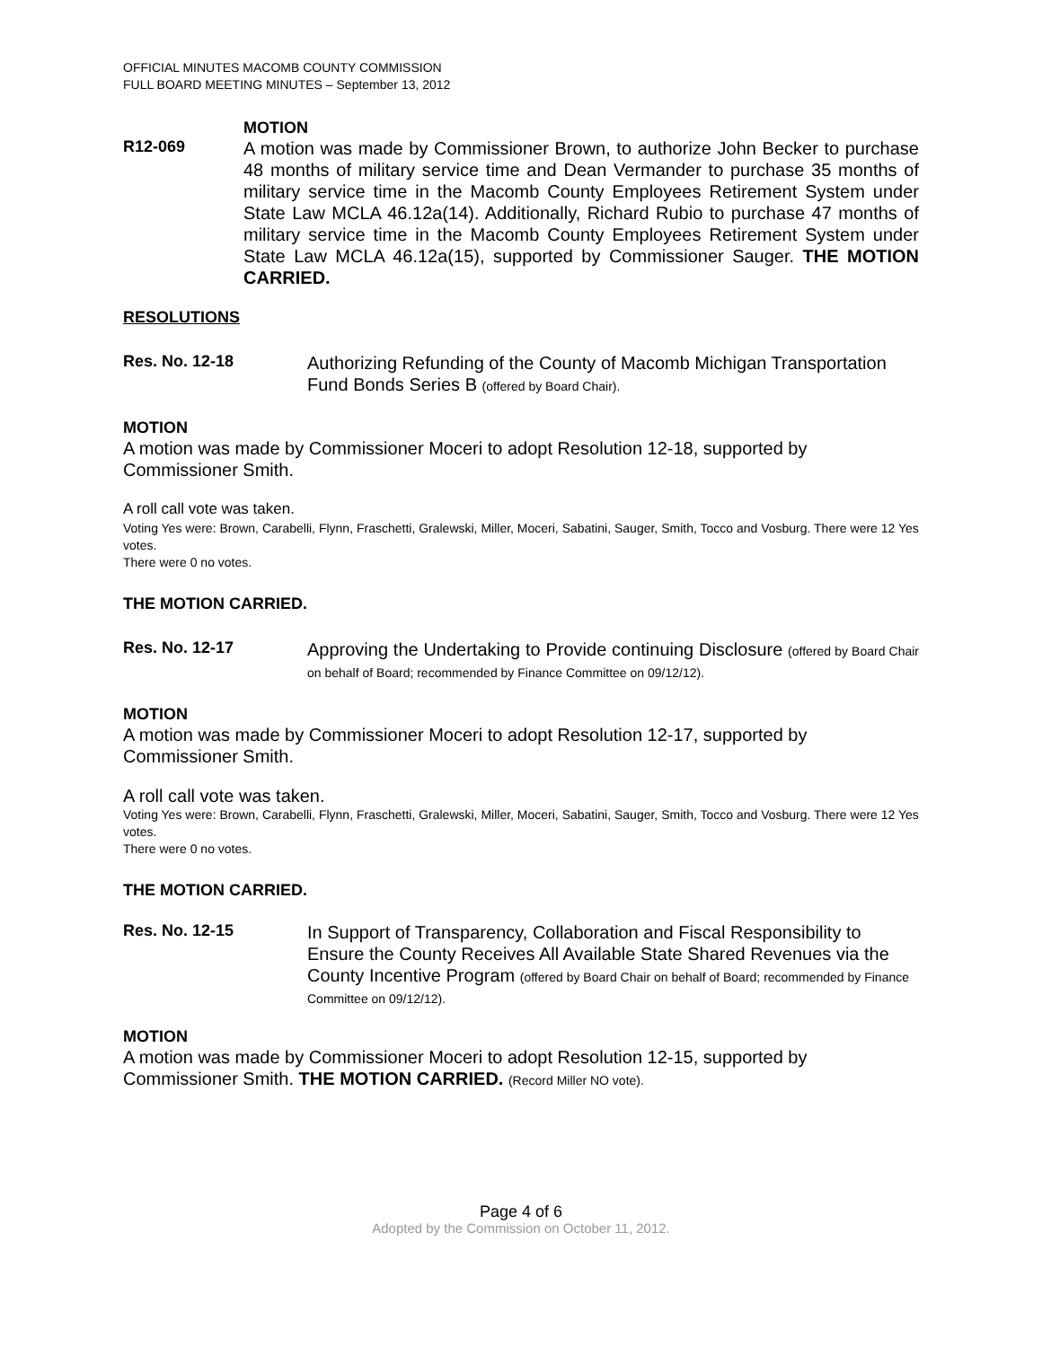OFFICIAL MINUTES MACOMB COUNTY COMMISSION
FULL BOARD MEETING MINUTES – September 13, 2012
MOTION
R12-069
A motion was made by Commissioner Brown, to authorize John Becker to purchase 48 months of military service time and Dean Vermander to purchase 35 months of military service time in the Macomb County Employees Retirement System under State Law MCLA 46.12a(14). Additionally, Richard Rubio to purchase 47 months of military service time in the Macomb County Employees Retirement System under State Law MCLA 46.12a(15), supported by Commissioner Sauger. THE MOTION CARRIED.
RESOLUTIONS
Res. No. 12-18
Authorizing Refunding of the County of Macomb Michigan Transportation Fund Bonds Series B (offered by Board Chair).
MOTION
A motion was made by Commissioner Moceri to adopt Resolution 12-18, supported by Commissioner Smith.
A roll call vote was taken.
Voting Yes were: Brown, Carabelli, Flynn, Fraschetti, Gralewski, Miller, Moceri, Sabatini, Sauger, Smith, Tocco and Vosburg. There were 12 Yes votes.
There were 0 no votes.
THE MOTION CARRIED.
Res. No. 12-17
Approving the Undertaking to Provide continuing Disclosure (offered by Board Chair on behalf of Board; recommended by Finance Committee on 09/12/12).
MOTION
A motion was made by Commissioner Moceri to adopt Resolution 12-17, supported by Commissioner Smith.
A roll call vote was taken.
Voting Yes were: Brown, Carabelli, Flynn, Fraschetti, Gralewski, Miller, Moceri, Sabatini, Sauger, Smith, Tocco and Vosburg. There were 12 Yes votes.
There were 0 no votes.
THE MOTION CARRIED.
Res. No. 12-15
In Support of Transparency, Collaboration and Fiscal Responsibility to Ensure the County Receives All Available State Shared Revenues via the County Incentive Program (offered by Board Chair on behalf of Board; recommended by Finance Committee on 09/12/12).
MOTION
A motion was made by Commissioner Moceri to adopt Resolution 12-15, supported by Commissioner Smith. THE MOTION CARRIED. (Record Miller NO vote).
Page 4 of 6
Adopted by the Commission on October 11, 2012.